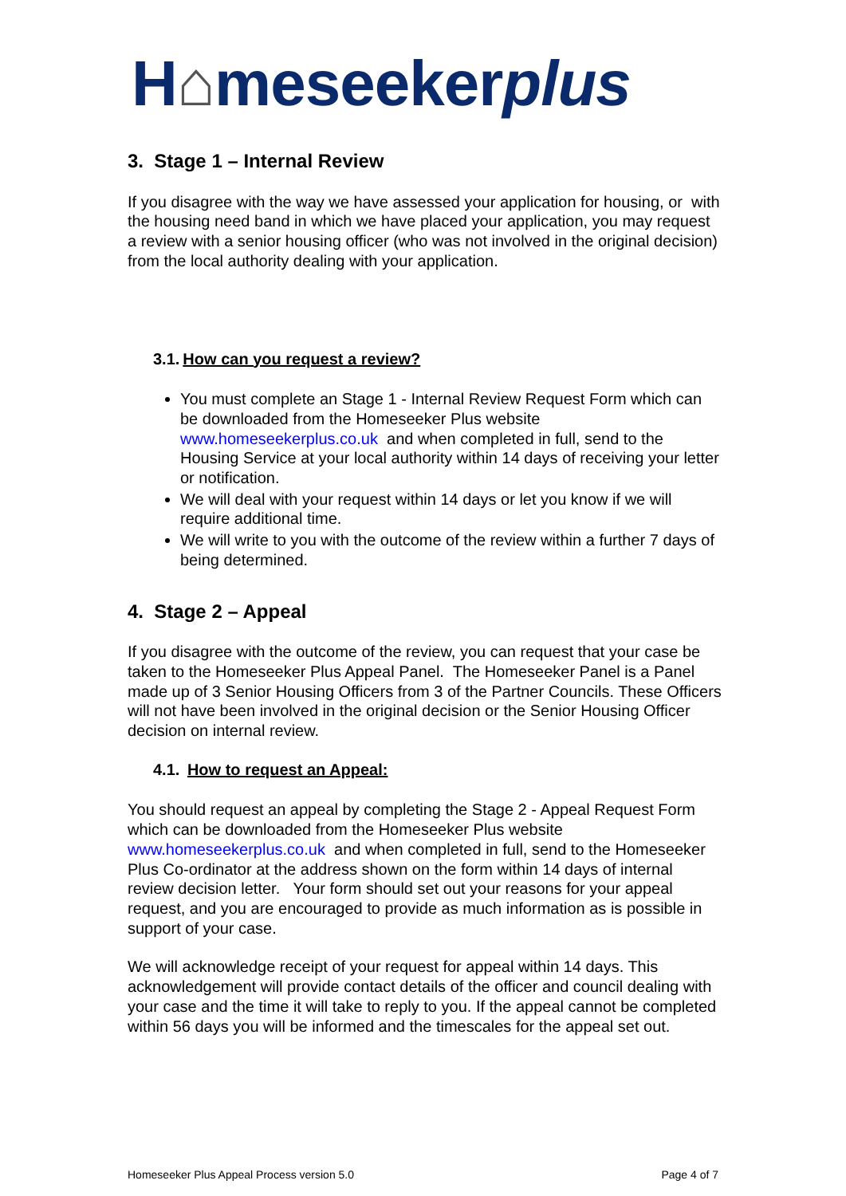H⌂meseekerplus
3. Stage 1 – Internal Review
If you disagree with the way we have assessed your application for housing, or with the housing need band in which we have placed your application, you may request a review with a senior housing officer (who was not involved in the original decision) from the local authority dealing with your application.
3.1. How can you request a review?
You must complete an Stage 1 - Internal Review Request Form which can be downloaded from the Homeseeker Plus website www.homeseekerplus.co.uk and when completed in full, send to the Housing Service at your local authority within 14 days of receiving your letter or notification.
We will deal with your request within 14 days or let you know if we will require additional time.
We will write to you with the outcome of the review within a further 7 days of being determined.
4. Stage 2 – Appeal
If you disagree with the outcome of the review, you can request that your case be taken to the Homeseeker Plus Appeal Panel. The Homeseeker Panel is a Panel made up of 3 Senior Housing Officers from 3 of the Partner Councils. These Officers will not have been involved in the original decision or the Senior Housing Officer decision on internal review.
4.1. How to request an Appeal:
You should request an appeal by completing the Stage 2 - Appeal Request Form which can be downloaded from the Homeseeker Plus website www.homeseekerplus.co.uk and when completed in full, send to the Homeseeker Plus Co-ordinator at the address shown on the form within 14 days of internal review decision letter. Your form should set out your reasons for your appeal request, and you are encouraged to provide as much information as is possible in support of your case.
We will acknowledge receipt of your request for appeal within 14 days. This acknowledgement will provide contact details of the officer and council dealing with your case and the time it will take to reply to you. If the appeal cannot be completed within 56 days you will be informed and the timescales for the appeal set out.
Homeseeker Plus Appeal Process version 5.0 Page 4 of 7